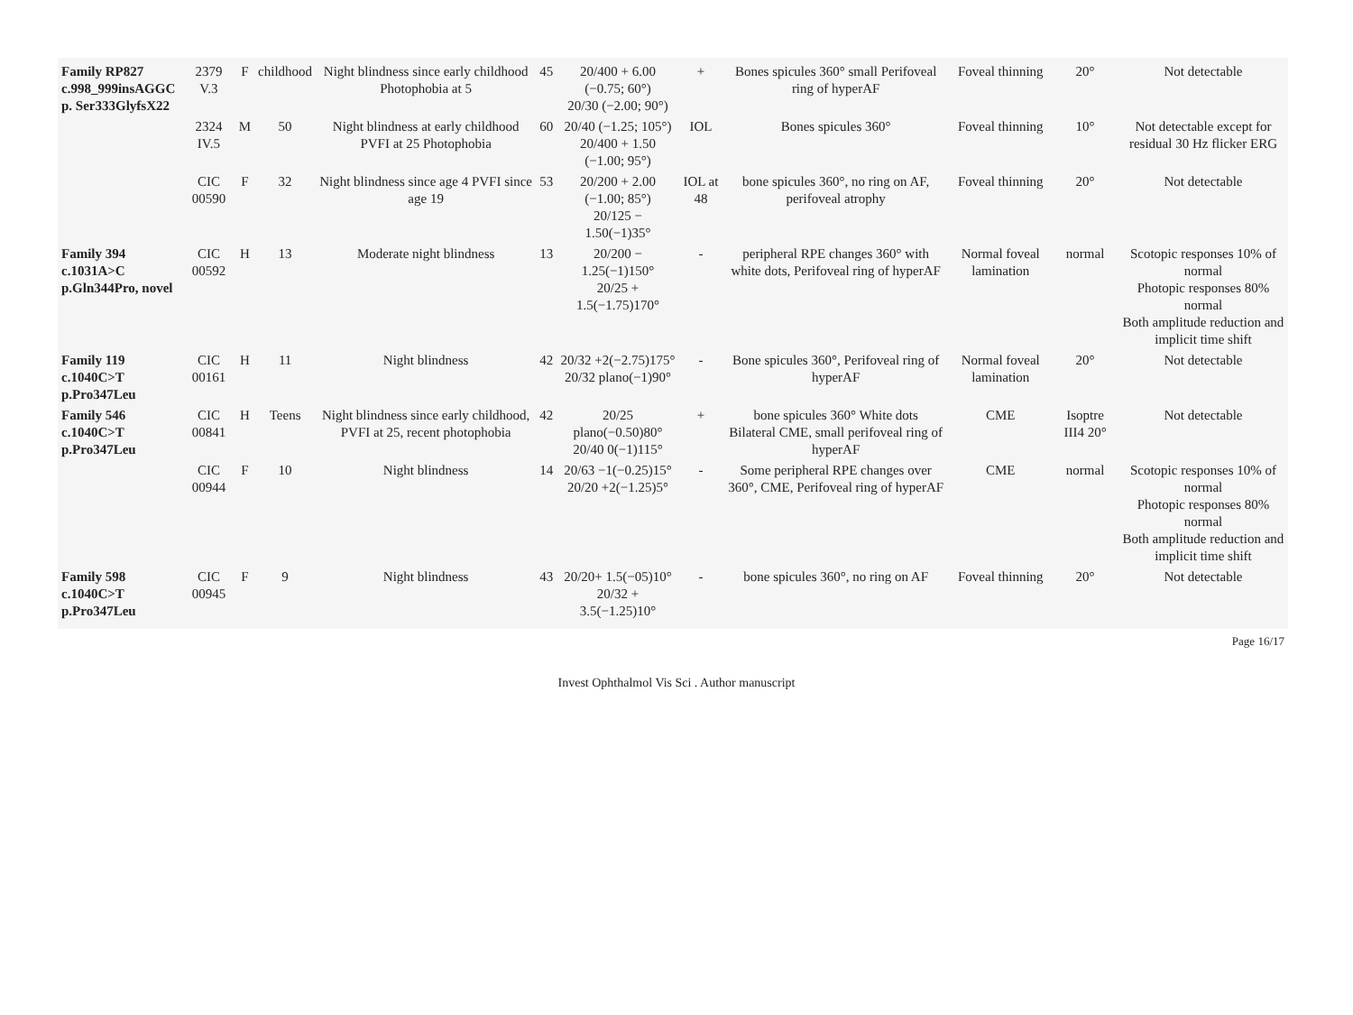| Family RP827 c.998_999insAGGC p. Ser333GlyfsX22 | 2379 V.3 | F | childhood | Night blindness since early childhood Photophobia at 5 | 45 | 20/400 + 6.00 (−0.75; 60°) 20/30 (−2.00; 90°) | + | Bones spicules 360° small Perifoveal ring of hyperAF | Foveal thinning | 20° | Not detectable |
| | 2324 IV.5 | M | 50 | Night blindness at early childhood PVFI at 25 Photophobia | 60 | 20/40 (−1.25; 105°) 20/400 + 1.50 (−1.00; 95°) | IOL | Bones spicules 360° | Foveal thinning | 10° | Not detectable except for residual 30 Hz flicker ERG |
| | CIC 00590 | F | 32 | Night blindness since age 4 PVFI since age 19 | 53 | 20/200 + 2.00 (−1.00; 85°) 20/125 − 1.50(−1)35° | IOL at 48 | bone spicules 360°, no ring on AF, perifoveal atrophy | Foveal thinning | 20° | Not detectable |
| Family 394 c.1031A>C p.Gln344Pro, novel | CIC 00592 | H | 13 | Moderate night blindness | 13 | 20/200 − 1.25(−1)150° 20/25 + 1.5(−1.75)170° | - | peripheral RPE changes 360° with white dots, Perifoveal ring of hyperAF | Normal foveal lamination | normal | Scotopic responses 10% of normal Photopic responses 80% normal Both amplitude reduction and implicit time shift |
| Family 119 c.1040C>T p.Pro347Leu | CIC 00161 | H | 11 | Night blindness | 42 | 20/32 +2(−2.75)175° 20/32 plano(−1)90° | - | Bone spicules 360°, Perifoveal ring of hyperAF | Normal foveal lamination | 20° | Not detectable |
| Family 546 c.1040C>T p.Pro347Leu | CIC 00841 | H | Teens | Night blindness since early childhood, PVFI at 25, recent photophobia | 42 | 20/25 plano(−0.50)80° 20/40 0(−1)115° | + | bone spicules 360° White dots Bilateral CME, small perifoveal ring of hyperAF | CME | Isoptre III4 20° | Not detectable |
| | CIC 00944 | F | 10 | Night blindness | 14 | 20/63 −1(−0.25)15° 20/20 +2(−1.25)5° | - | Some peripheral RPE changes over 360°, CME, Perifoveal ring of hyperAF | CME | normal | Scotopic responses 10% of normal Photopic responses 80% normal Both amplitude reduction and implicit time shift |
| Family 598 c.1040C>T p.Pro347Leu | CIC 00945 | F | 9 | Night blindness | 43 | 20/20+ 1.5(−05)10° 20/32 + 3.5(−1.25)10° | - | bone spicules 360°, no ring on AF | Foveal thinning | 20° | Not detectable |
Page 16/17
Invest Ophthalmol Vis Sci . Author manuscript